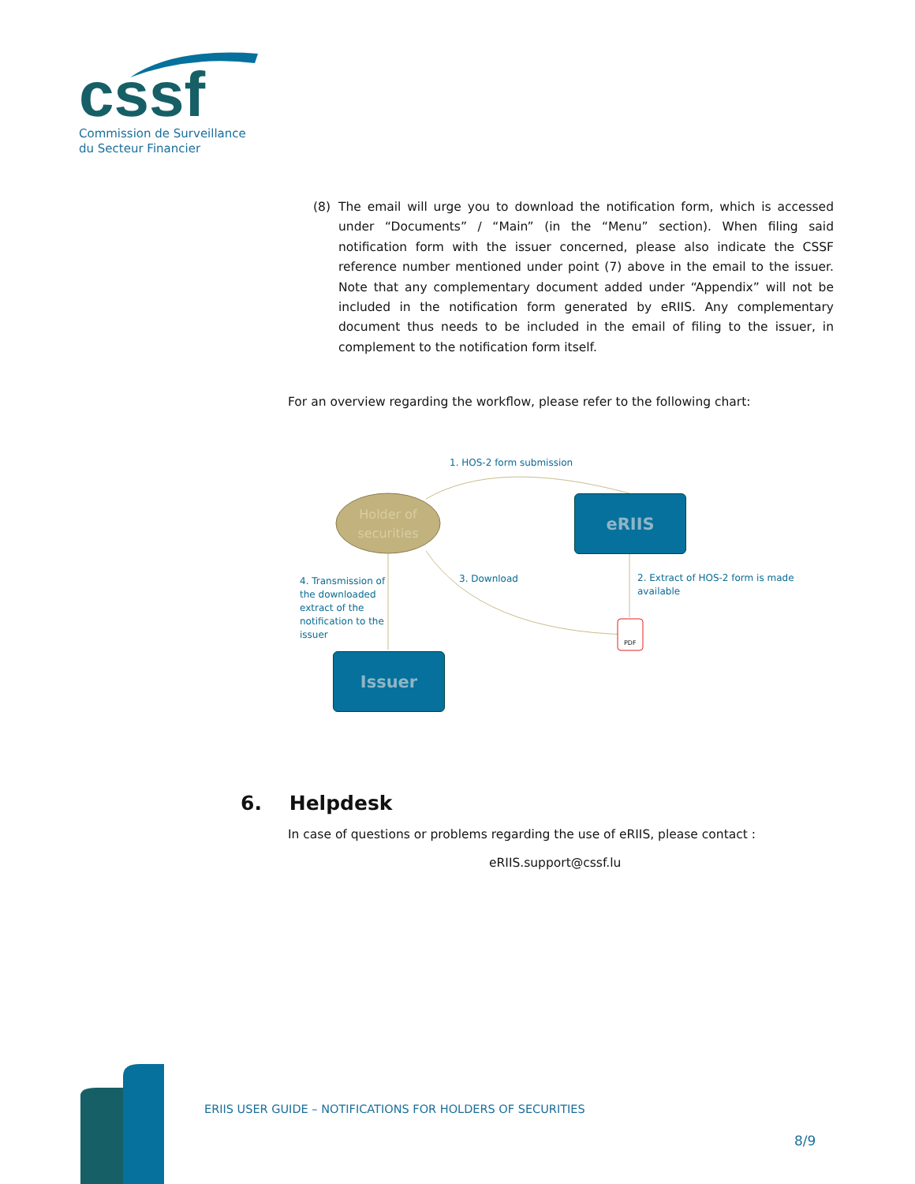cssf
Commission de Surveillance
du Secteur Financier
(8) The email will urge you to download the notification form, which is accessed under “Documents” / “Main” (in the “Menu” section). When filing said notification form with the issuer concerned, please also indicate the CSSF reference number mentioned under point (7) above in the email to the issuer. Note that any complementary document added under “Appendix” will not be included in the notification form generated by eRIIS. Any complementary document thus needs to be included in the email of filing to the issuer, in complement to the notification form itself.
For an overview regarding the workflow, please refer to the following chart:
1. HOS-2 form submission
Holder of securities
eRIIS
4. Transmission of the downloaded extract of the notification to the issuer
3. Download
2. Extract of HOS-2 form is made available
PDF
Issuer
6. Helpdesk
In case of questions or problems regarding the use of eRIIS, please contact :
eRIIS.support@cssf.lu
ERIIS USER GUIDE – NOTIFICATIONS FOR HOLDERS OF SECURITIES
8/9